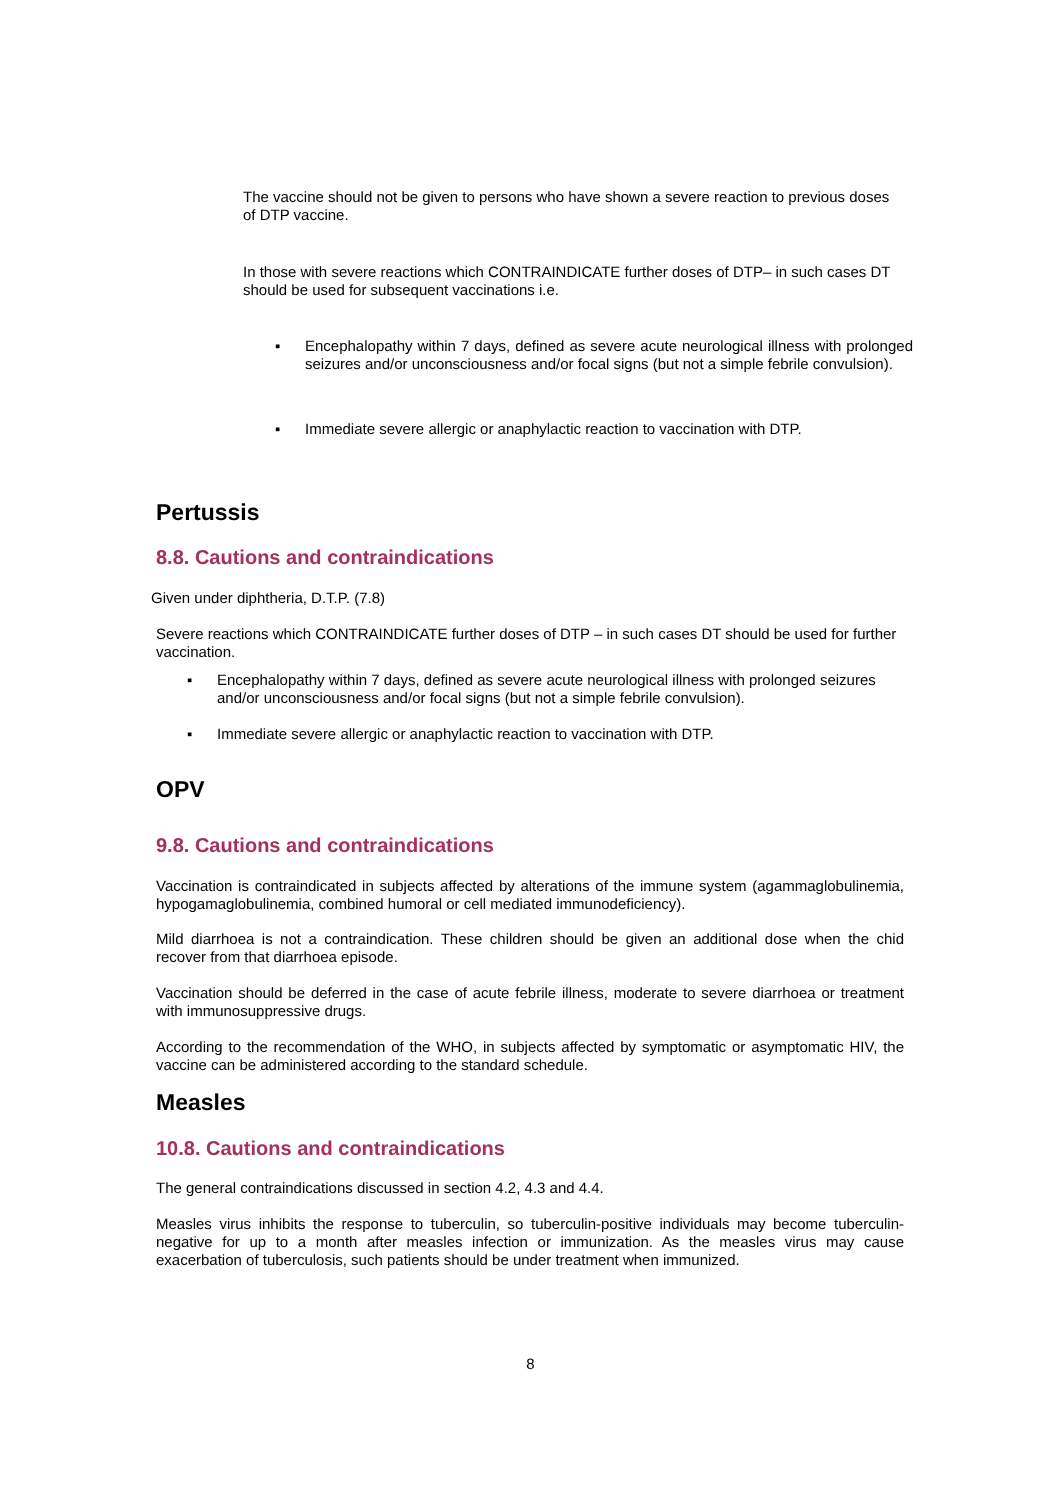The vaccine should not be given to persons who have shown a severe reaction to previous doses of DTP vaccine.
In those with severe reactions which CONTRAINDICATE further doses of DTP– in such cases DT should be used for subsequent vaccinations i.e.
▪ Encephalopathy within 7 days, defined as severe acute neurological illness with prolonged seizures and/or unconsciousness and/or focal signs (but not a simple febrile convulsion).
▪ Immediate severe allergic or anaphylactic reaction to vaccination with DTP.
Pertussis
8.8. Cautions and contraindications
Given under diphtheria, D.T.P. (7.8)
Severe reactions which CONTRAINDICATE further doses of DTP – in such cases DT should be used for further vaccination.
▪ Encephalopathy within 7 days, defined as severe acute neurological illness with prolonged seizures and/or unconsciousness and/or focal signs (but not a simple febrile convulsion).
▪ Immediate severe allergic or anaphylactic reaction to vaccination with DTP.
OPV
9.8. Cautions and contraindications
Vaccination is contraindicated in subjects affected by alterations of the immune system (agammaglobulinemia, hypogamaglobulinemia, combined humoral or cell mediated immunodeficiency).
Mild diarrhoea is not a contraindication. These children should be given an additional dose when the chid recover from that diarrhoea episode.
Vaccination should be deferred in the case of acute febrile illness, moderate to severe diarrhoea or treatment with immunosuppressive drugs.
According to the recommendation of the WHO, in subjects affected by symptomatic or asymptomatic HIV, the vaccine can be administered according to the standard schedule.
Measles
10.8. Cautions and contraindications
The general contraindications discussed in section 4.2, 4.3 and 4.4.
Measles virus inhibits the response to tuberculin, so tuberculin-positive individuals may become tuberculin-negative for up to a month after measles infection or immunization. As the measles virus may cause exacerbation of tuberculosis, such patients should be under treatment when immunized.
8